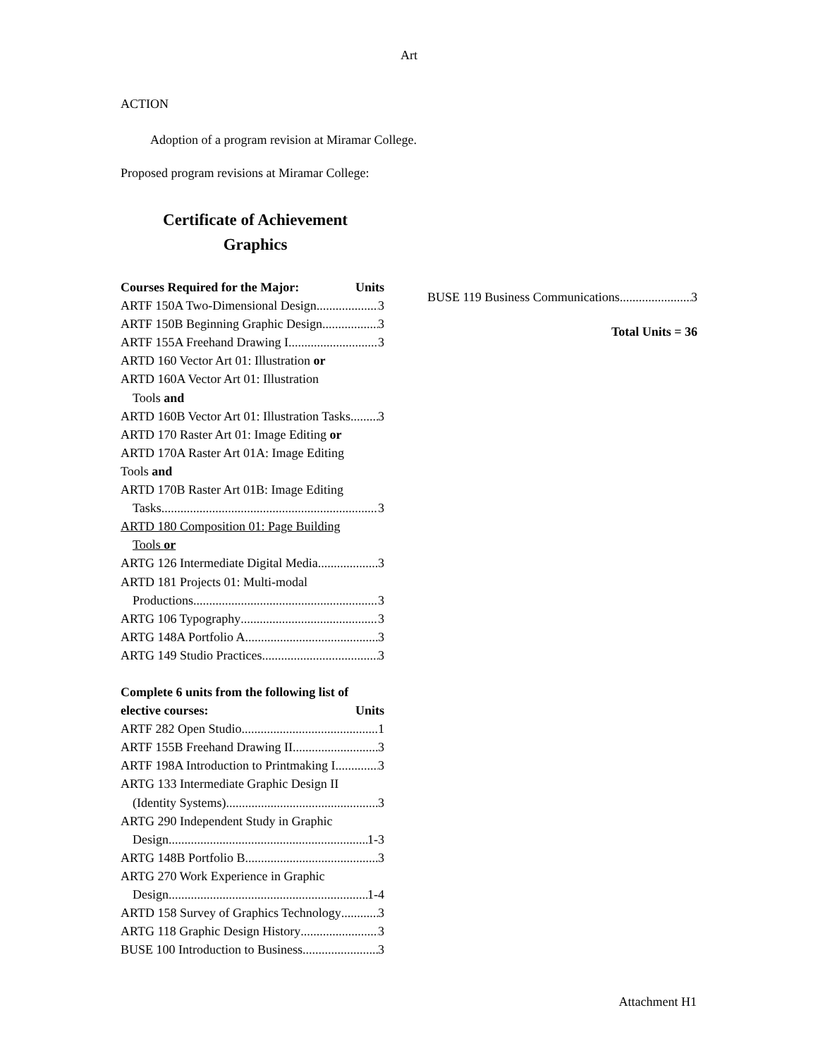Art
ACTION
Adoption of a program revision at Miramar College.
Proposed program revisions at Miramar College:
Certificate of Achievement
Graphics
Courses Required for the Major: Units
ARTF 150A Two-Dimensional Design 3
ARTF 150B Beginning Graphic Design 3
ARTF 155A Freehand Drawing I 3
ARTD 160 Vector Art 01: Illustration or
ARTD 160A Vector Art 01: Illustration
Tools and
ARTD 160B Vector Art 01: Illustration Tasks 3
ARTD 170 Raster Art 01: Image Editing or
ARTD 170A Raster Art 01A: Image Editing
Tools and
ARTD 170B Raster Art 01B: Image Editing
Tasks 3
ARTD 180 Composition 01: Page Building
Tools or
ARTG 126 Intermediate Digital Media 3
ARTD 181 Projects 01: Multi-modal
Productions 3
ARTG 106 Typography 3
ARTG 148A Portfolio A 3
ARTG 149 Studio Practices 3
Complete 6 units from the following list of
elective courses: Units
ARTF 282 Open Studio 1
ARTF 155B Freehand Drawing II 3
ARTF 198A Introduction to Printmaking I 3
ARTG 133 Intermediate Graphic Design II
(Identity Systems) 3
ARTG 290 Independent Study in Graphic
Design 1-3
ARTG 148B Portfolio B 3
ARTG 270 Work Experience in Graphic
Design 1-4
ARTD 158 Survey of Graphics Technology 3
ARTG 118 Graphic Design History 3
BUSE 100 Introduction to Business 3
BUSE 119 Business Communications 3
Total Units = 36
Attachment H1